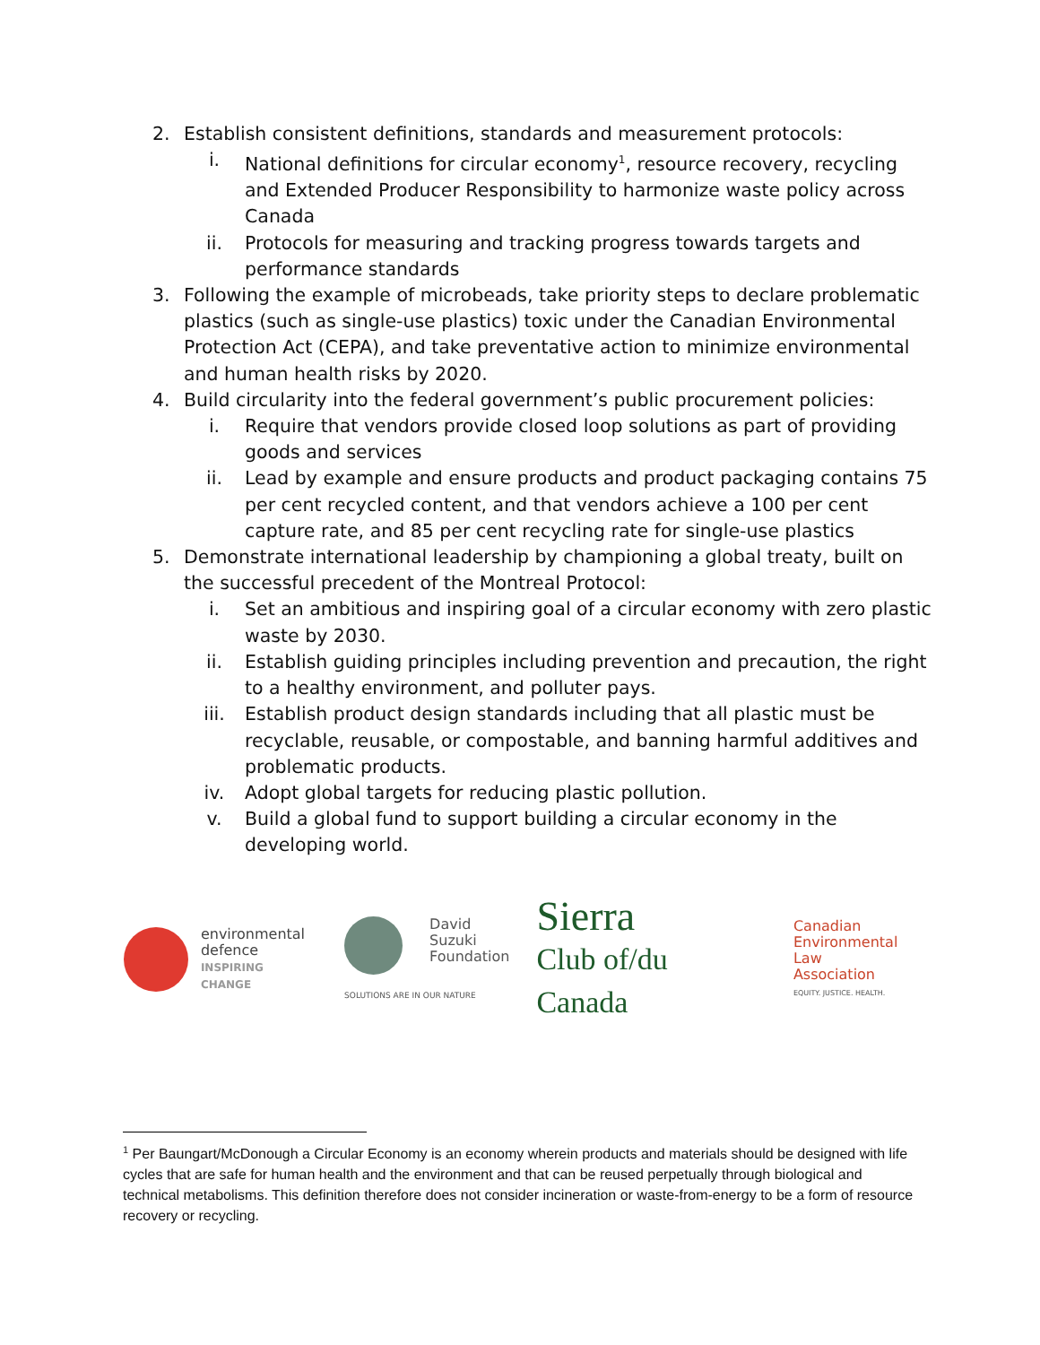2. Establish consistent definitions, standards and measurement protocols:
i. National definitions for circular economy<sup>1</sup>, resource recovery, recycling and Extended Producer Responsibility to harmonize waste policy across Canada
ii. Protocols for measuring and tracking progress towards targets and performance standards
3. Following the example of microbeads, take priority steps to declare problematic plastics (such as single-use plastics) toxic under the Canadian Environmental Protection Act (CEPA), and take preventative action to minimize environmental and human health risks by 2020.
4. Build circularity into the federal government’s public procurement policies:
i. Require that vendors provide closed loop solutions as part of providing goods and services
ii. Lead by example and ensure products and product packaging contains 75 per cent recycled content, and that vendors achieve a 100 per cent capture rate, and 85 per cent recycling rate for single-use plastics
5. Demonstrate international leadership by championing a global treaty, built on the successful precedent of the Montreal Protocol:
i. Set an ambitious and inspiring goal of a circular economy with zero plastic waste by 2030.
ii. Establish guiding principles including prevention and precaution, the right to a healthy environment, and polluter pays.
iii. Establish product design standards including that all plastic must be recyclable, reusable, or compostable, and banning harmful additives and problematic products.
iv. Adopt global targets for reducing plastic pollution.
v. Build a global fund to support building a circular economy in the developing world.
environmental
defence
INSPIRING CHANGE
David
Suzuki
Foundation
SOLUTIONS ARE IN OUR NATURE
Sierra
Club of/du Canada
Canadian
Environmental Law
Association
EQUITY. JUSTICE. HEALTH.
<sup>1</sup> Per Baungart/McDonough a Circular Economy is an economy wherein products and materials should be designed with life cycles that are safe for human health and the environment and that can be reused perpetually through biological and technical metabolisms. This definition therefore does not consider incineration or waste-from-energy to be a form of resource recovery or recycling.